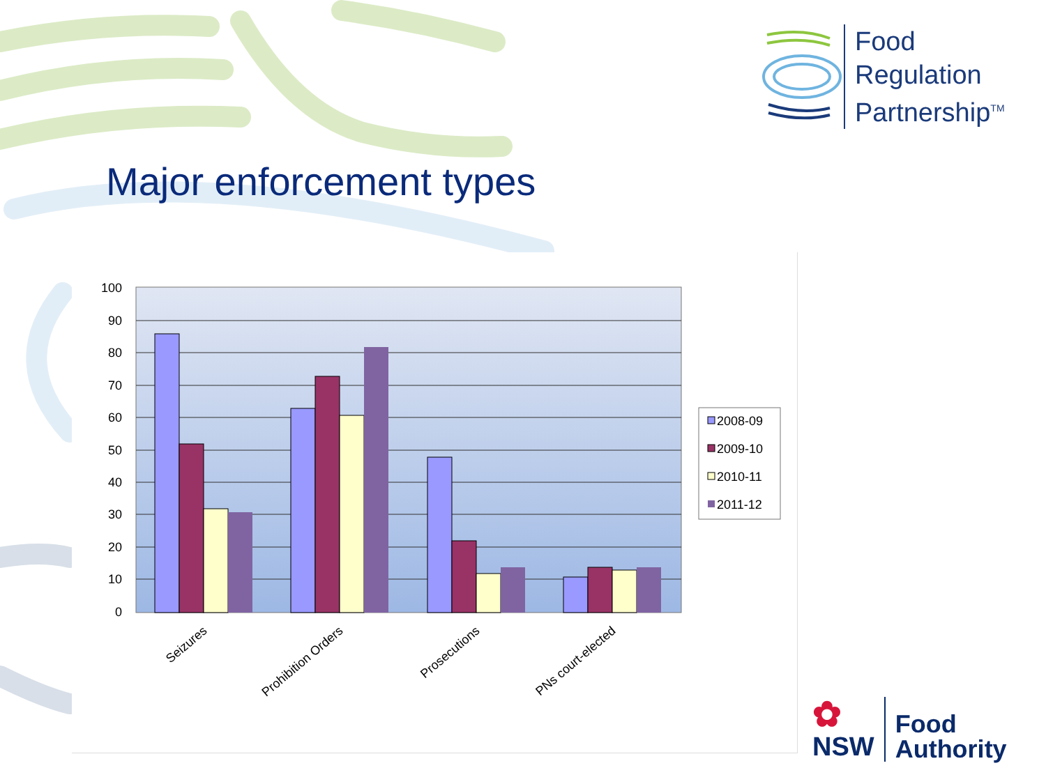Food
Regulation
Partnership<sup>TM</sup>
Major enforcement types
100
90
80
70
60
50
40
30
20
10
0
Seizures
Prohibition Orders
Prosecutions
PNs court-elected
2008-09
2009-10
2010-11
2011-12
✿
NSW
Food
Authority